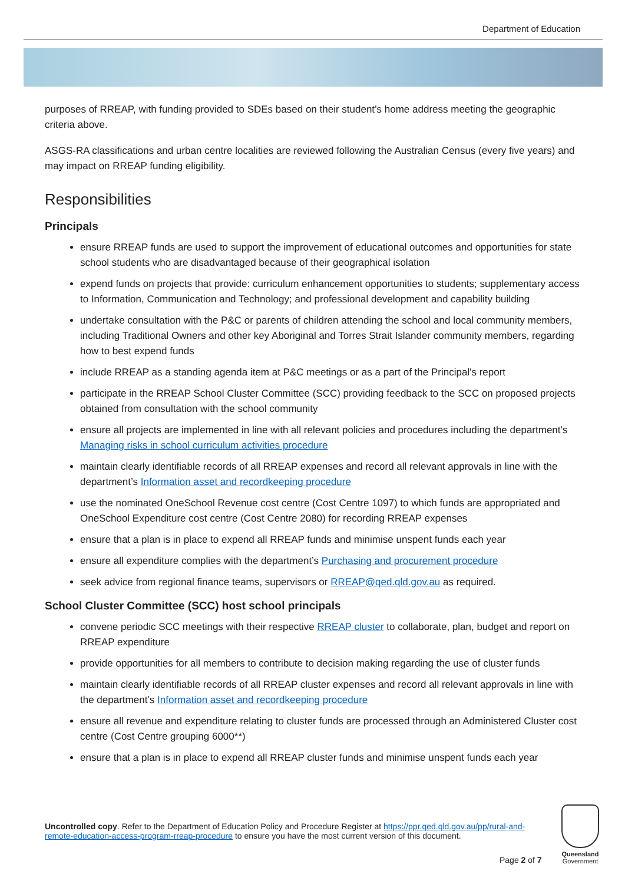Department of Education
purposes of RREAP, with funding provided to SDEs based on their student’s home address meeting the geographic criteria above.
ASGS-RA classifications and urban centre localities are reviewed following the Australian Census (every five years) and may impact on RREAP funding eligibility.
Responsibilities
Principals
ensure RREAP funds are used to support the improvement of educational outcomes and opportunities for state school students who are disadvantaged because of their geographical isolation
expend funds on projects that provide: curriculum enhancement opportunities to students; supplementary access to Information, Communication and Technology; and professional development and capability building
undertake consultation with the P&C or parents of children attending the school and local community members, including Traditional Owners and other key Aboriginal and Torres Strait Islander community members, regarding how to best expend funds
include RREAP as a standing agenda item at P&C meetings or as a part of the Principal's report
participate in the RREAP School Cluster Committee (SCC) providing feedback to the SCC on proposed projects obtained from consultation with the school community
ensure all projects are implemented in line with all relevant policies and procedures including the department's Managing risks in school curriculum activities procedure
maintain clearly identifiable records of all RREAP expenses and record all relevant approvals in line with the department’s Information asset and recordkeeping procedure
use the nominated OneSchool Revenue cost centre (Cost Centre 1097) to which funds are appropriated and OneSchool Expenditure cost centre (Cost Centre 2080) for recording RREAP expenses
ensure that a plan is in place to expend all RREAP funds and minimise unspent funds each year
ensure all expenditure complies with the department’s Purchasing and procurement procedure
seek advice from regional finance teams, supervisors or RREAP@qed.qld.gov.au as required.
School Cluster Committee (SCC) host school principals
convene periodic SCC meetings with their respective RREAP cluster to collaborate, plan, budget and report on RREAP expenditure
provide opportunities for all members to contribute to decision making regarding the use of cluster funds
maintain clearly identifiable records of all RREAP cluster expenses and record all relevant approvals in line with the department’s Information asset and recordkeeping procedure
ensure all revenue and expenditure relating to cluster funds are processed through an Administered Cluster cost centre (Cost Centre grouping 6000**)
ensure that a plan is in place to expend all RREAP cluster funds and minimise unspent funds each year
Uncontrolled copy. Refer to the Department of Education Policy and Procedure Register at https://ppr.qed.qld.gov.au/pp/rural-and-remote-education-access-program-rreap-procedure to ensure you have the most current version of this document.
Page 2 of 7
Queensland
Government